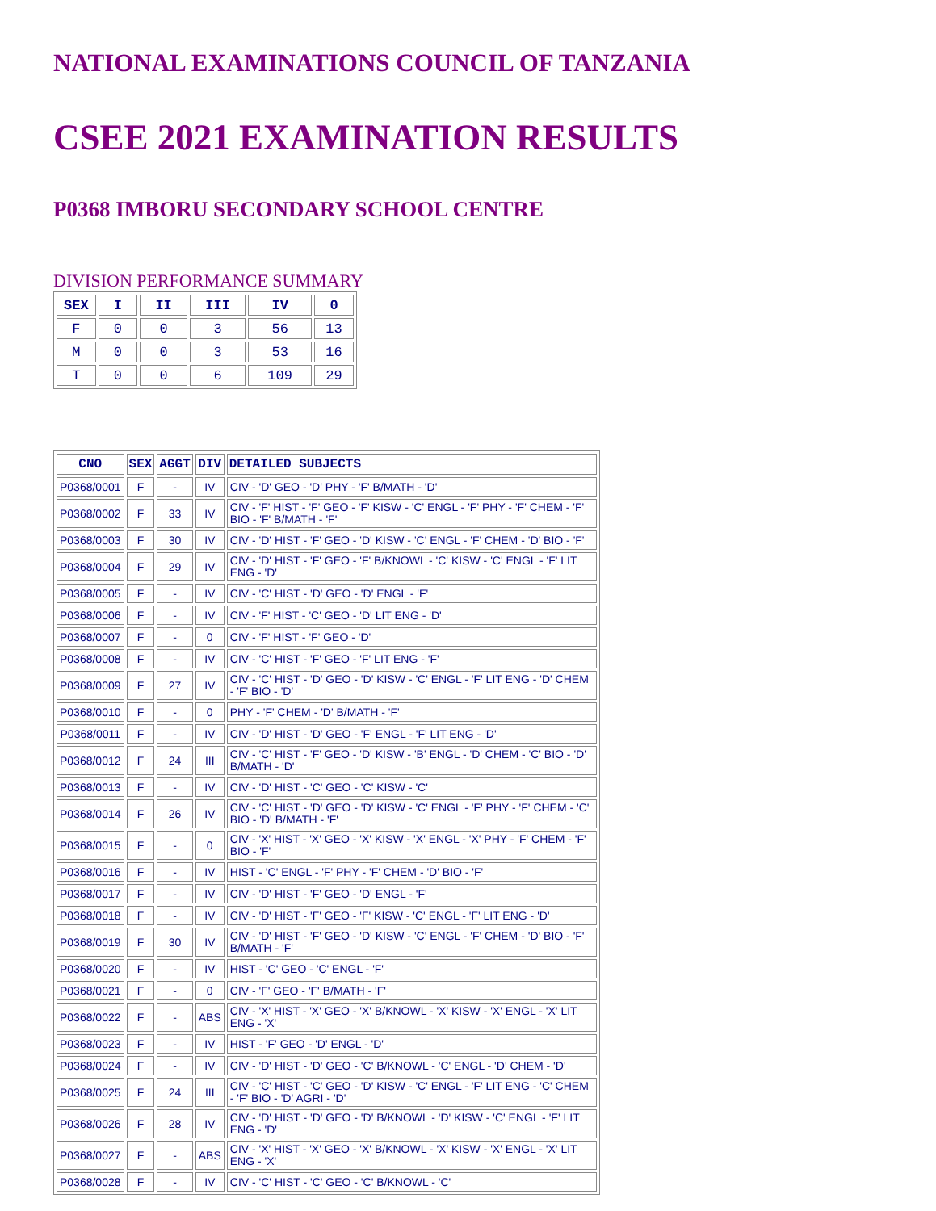NATIONAL EXAMINATIONS COUNCIL OF TANZANIA
CSEE 2021 EXAMINATION RESULTS
P0368 IMBORU SECONDARY SCHOOL CENTRE
DIVISION PERFORMANCE SUMMARY
| SEX | I | II | III | IV | 0 |
| --- | --- | --- | --- | --- | --- |
| F | 0 | 0 | 3 | 56 | 13 |
| M | 0 | 0 | 3 | 53 | 16 |
| T | 0 | 0 | 6 | 109 | 29 |
| CNO | SEX | AGGT | DIV | DETAILED SUBJECTS |
| --- | --- | --- | --- | --- |
| P0368/0001 | F | - | IV | CIV - 'D' GEO - 'D' PHY - 'F' B/MATH - 'D' |
| P0368/0002 | F | 33 | IV | CIV - 'F' HIST - 'F' GEO - 'F' KISW - 'C' ENGL - 'F' PHY - 'F' CHEM - 'F' BIO - 'F' B/MATH - 'F' |
| P0368/0003 | F | 30 | IV | CIV - 'D' HIST - 'F' GEO - 'D' KISW - 'C' ENGL - 'F' CHEM - 'D' BIO - 'F' |
| P0368/0004 | F | 29 | IV | CIV - 'D' HIST - 'F' GEO - 'F' B/KNOWL - 'C' KISW - 'C' ENGL - 'F' LIT ENG - 'D' |
| P0368/0005 | F | - | IV | CIV - 'C' HIST - 'D' GEO - 'D' ENGL - 'F' |
| P0368/0006 | F | - | IV | CIV - 'F' HIST - 'C' GEO - 'D' LIT ENG - 'D' |
| P0368/0007 | F | - | 0 | CIV - 'F' HIST - 'F' GEO - 'D' |
| P0368/0008 | F | - | IV | CIV - 'C' HIST - 'F' GEO - 'F' LIT ENG - 'F' |
| P0368/0009 | F | 27 | IV | CIV - 'C' HIST - 'D' GEO - 'D' KISW - 'C' ENGL - 'F' LIT ENG - 'D' CHEM - 'F' BIO - 'D' |
| P0368/0010 | F | - | 0 | PHY - 'F' CHEM - 'D' B/MATH - 'F' |
| P0368/0011 | F | - | IV | CIV - 'D' HIST - 'D' GEO - 'F' ENGL - 'F' LIT ENG - 'D' |
| P0368/0012 | F | 24 | III | CIV - 'C' HIST - 'F' GEO - 'D' KISW - 'B' ENGL - 'D' CHEM - 'C' BIO - 'D' B/MATH - 'D' |
| P0368/0013 | F | - | IV | CIV - 'D' HIST - 'C' GEO - 'C' KISW - 'C' |
| P0368/0014 | F | 26 | IV | CIV - 'C' HIST - 'D' GEO - 'D' KISW - 'C' ENGL - 'F' PHY - 'F' CHEM - 'C' BIO - 'D' B/MATH - 'F' |
| P0368/0015 | F | - | 0 | CIV - 'X' HIST - 'X' GEO - 'X' KISW - 'X' ENGL - 'X' PHY - 'F' CHEM - 'F' BIO - 'F' |
| P0368/0016 | F | - | IV | HIST - 'C' ENGL - 'F' PHY - 'F' CHEM - 'D' BIO - 'F' |
| P0368/0017 | F | - | IV | CIV - 'D' HIST - 'F' GEO - 'D' ENGL - 'F' |
| P0368/0018 | F | - | IV | CIV - 'D' HIST - 'F' GEO - 'F' KISW - 'C' ENGL - 'F' LIT ENG - 'D' |
| P0368/0019 | F | 30 | IV | CIV - 'D' HIST - 'F' GEO - 'D' KISW - 'C' ENGL - 'F' CHEM - 'D' BIO - 'F' B/MATH - 'F' |
| P0368/0020 | F | - | IV | HIST - 'C' GEO - 'C' ENGL - 'F' |
| P0368/0021 | F | - | 0 | CIV - 'F' GEO - 'F' B/MATH - 'F' |
| P0368/0022 | F | - | ABS | CIV - 'X' HIST - 'X' GEO - 'X' B/KNOWL - 'X' KISW - 'X' ENGL - 'X' LIT ENG - 'X' |
| P0368/0023 | F | - | IV | HIST - 'F' GEO - 'D' ENGL - 'D' |
| P0368/0024 | F | - | IV | CIV - 'D' HIST - 'D' GEO - 'C' B/KNOWL - 'C' ENGL - 'D' CHEM - 'D' |
| P0368/0025 | F | 24 | III | CIV - 'C' HIST - 'C' GEO - 'D' KISW - 'C' ENGL - 'F' LIT ENG - 'C' CHEM - 'F' BIO - 'D' AGRI - 'D' |
| P0368/0026 | F | 28 | IV | CIV - 'D' HIST - 'D' GEO - 'D' B/KNOWL - 'D' KISW - 'C' ENGL - 'F' LIT ENG - 'D' |
| P0368/0027 | F | - | ABS | CIV - 'X' HIST - 'X' GEO - 'X' B/KNOWL - 'X' KISW - 'X' ENGL - 'X' LIT ENG - 'X' |
| P0368/0028 | F | - | IV | CIV - 'C' HIST - 'C' GEO - 'C' B/KNOWL - 'C' |